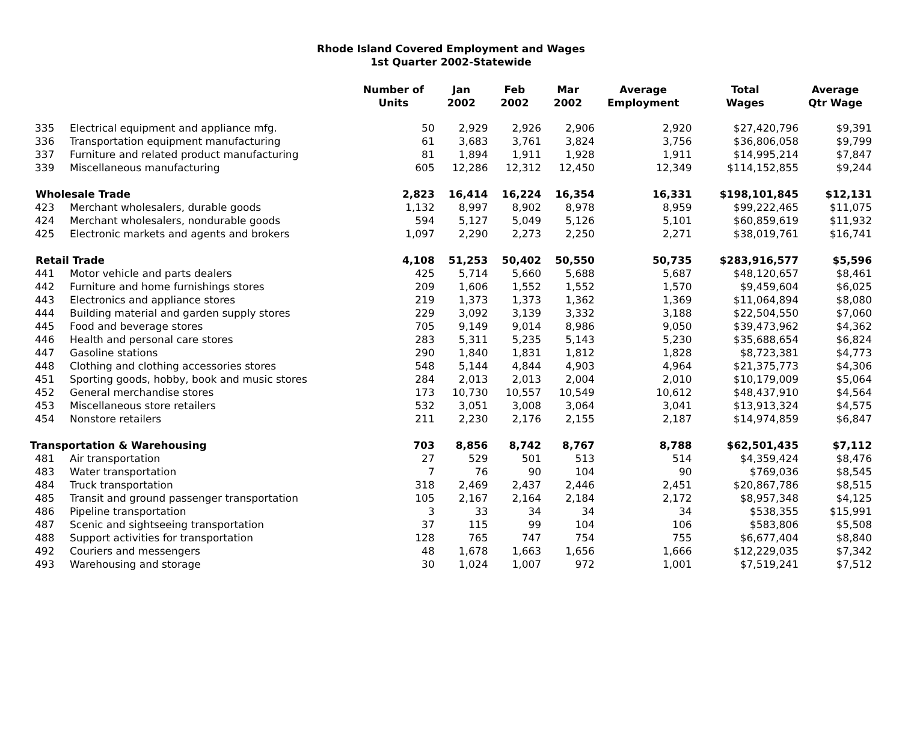Rhode Island Covered Employment and Wages
1st Quarter 2002-Statewide
| | | Number of Units | Jan 2002 | Feb 2002 | Mar 2002 | Average Employment | Total Wages | Average Qtr Wage |
| --- | --- | --- | --- | --- | --- | --- | --- | --- |
| 335 | Electrical equipment and appliance mfg. | 50 | 2,929 | 2,926 | 2,906 | 2,920 | $27,420,796 | $9,391 |
| 336 | Transportation equipment manufacturing | 61 | 3,683 | 3,761 | 3,824 | 3,756 | $36,806,058 | $9,799 |
| 337 | Furniture and related product manufacturing | 81 | 1,894 | 1,911 | 1,928 | 1,911 | $14,995,214 | $7,847 |
| 339 | Miscellaneous manufacturing | 605 | 12,286 | 12,312 | 12,450 | 12,349 | $114,152,855 | $9,244 |
| Wholesale Trade | | 2,823 | 16,414 | 16,224 | 16,354 | 16,331 | $198,101,845 | $12,131 |
| 423 | Merchant wholesalers, durable goods | 1,132 | 8,997 | 8,902 | 8,978 | 8,959 | $99,222,465 | $11,075 |
| 424 | Merchant wholesalers, nondurable goods | 594 | 5,127 | 5,049 | 5,126 | 5,101 | $60,859,619 | $11,932 |
| 425 | Electronic markets and agents and brokers | 1,097 | 2,290 | 2,273 | 2,250 | 2,271 | $38,019,761 | $16,741 |
| Retail Trade | | 4,108 | 51,253 | 50,402 | 50,550 | 50,735 | $283,916,577 | $5,596 |
| 441 | Motor vehicle and parts dealers | 425 | 5,714 | 5,660 | 5,688 | 5,687 | $48,120,657 | $8,461 |
| 442 | Furniture and home furnishings stores | 209 | 1,606 | 1,552 | 1,552 | 1,570 | $9,459,604 | $6,025 |
| 443 | Electronics and appliance stores | 219 | 1,373 | 1,373 | 1,362 | 1,369 | $11,064,894 | $8,080 |
| 444 | Building material and garden supply stores | 229 | 3,092 | 3,139 | 3,332 | 3,188 | $22,504,550 | $7,060 |
| 445 | Food and beverage stores | 705 | 9,149 | 9,014 | 8,986 | 9,050 | $39,473,962 | $4,362 |
| 446 | Health and personal care stores | 283 | 5,311 | 5,235 | 5,143 | 5,230 | $35,688,654 | $6,824 |
| 447 | Gasoline stations | 290 | 1,840 | 1,831 | 1,812 | 1,828 | $8,723,381 | $4,773 |
| 448 | Clothing and clothing accessories stores | 548 | 5,144 | 4,844 | 4,903 | 4,964 | $21,375,773 | $4,306 |
| 451 | Sporting goods, hobby, book and music stores | 284 | 2,013 | 2,013 | 2,004 | 2,010 | $10,179,009 | $5,064 |
| 452 | General merchandise stores | 173 | 10,730 | 10,557 | 10,549 | 10,612 | $48,437,910 | $4,564 |
| 453 | Miscellaneous store retailers | 532 | 3,051 | 3,008 | 3,064 | 3,041 | $13,913,324 | $4,575 |
| 454 | Nonstore retailers | 211 | 2,230 | 2,176 | 2,155 | 2,187 | $14,974,859 | $6,847 |
| Transportation & Warehousing | | 703 | 8,856 | 8,742 | 8,767 | 8,788 | $62,501,435 | $7,112 |
| 481 | Air transportation | 27 | 529 | 501 | 513 | 514 | $4,359,424 | $8,476 |
| 483 | Water transportation | 7 | 76 | 90 | 104 | 90 | $769,036 | $8,545 |
| 484 | Truck transportation | 318 | 2,469 | 2,437 | 2,446 | 2,451 | $20,867,786 | $8,515 |
| 485 | Transit and ground passenger transportation | 105 | 2,167 | 2,164 | 2,184 | 2,172 | $8,957,348 | $4,125 |
| 486 | Pipeline transportation | 3 | 33 | 34 | 34 | 34 | $538,355 | $15,991 |
| 487 | Scenic and sightseeing transportation | 37 | 115 | 99 | 104 | 106 | $583,806 | $5,508 |
| 488 | Support activities for transportation | 128 | 765 | 747 | 754 | 755 | $6,677,404 | $8,840 |
| 492 | Couriers and messengers | 48 | 1,678 | 1,663 | 1,656 | 1,666 | $12,229,035 | $7,342 |
| 493 | Warehousing and storage | 30 | 1,024 | 1,007 | 972 | 1,001 | $7,519,241 | $7,512 |